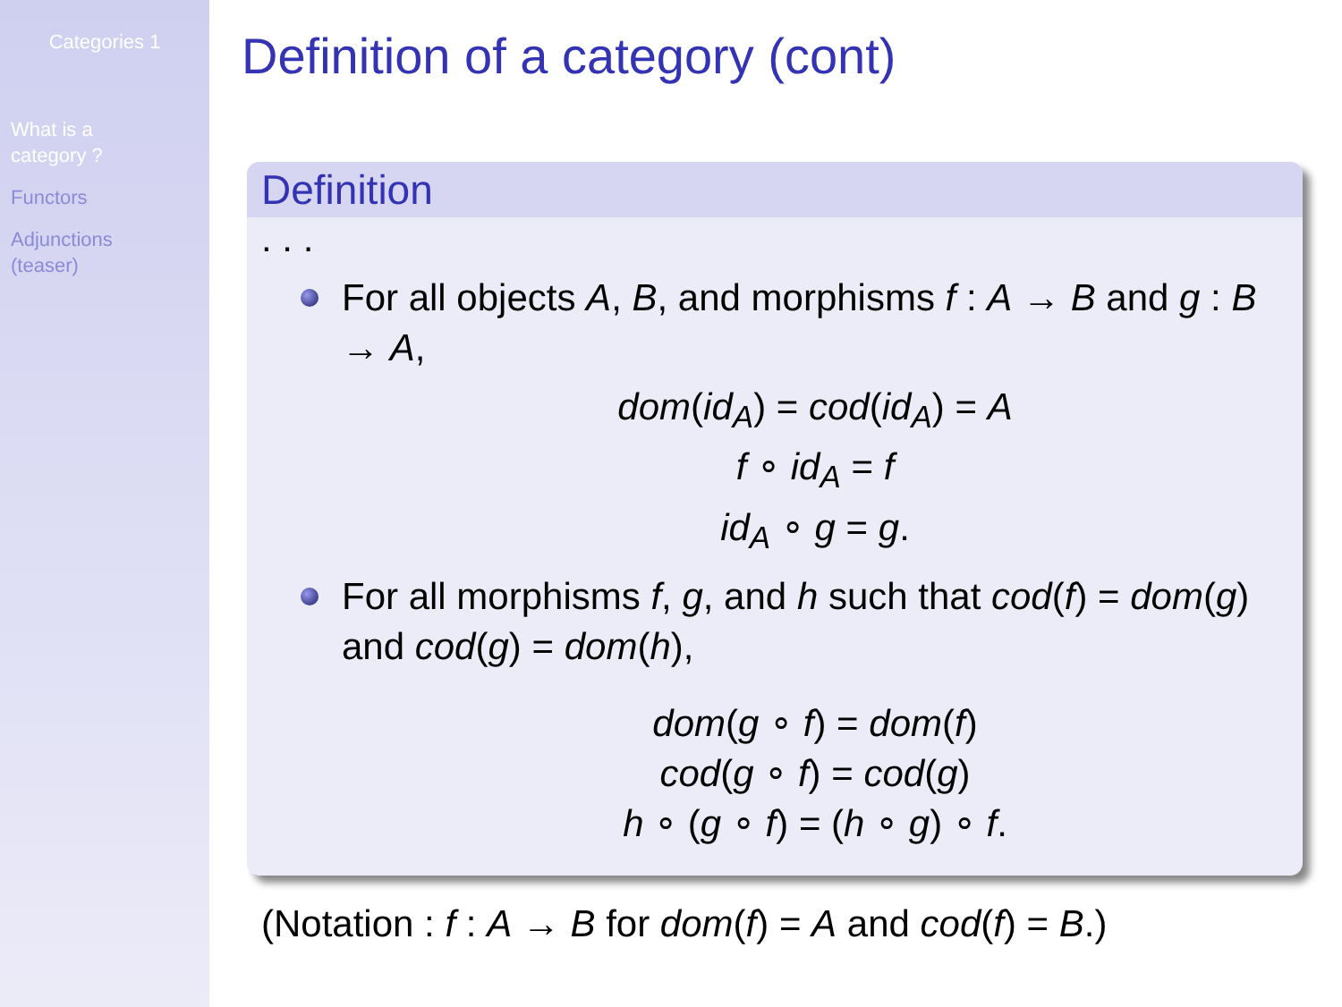Categories 1
What is a
category ?
Functors
Adjunctions
(teaser)
Definition of a category (cont)
Definition
. . .
For all objects A, B, and morphisms f : A → B and g : B → A,
dom(id<sub>A</sub>) = cod(id<sub>A</sub>) = A
f ∘ id<sub>A</sub> = f
id<sub>A</sub> ∘ g = g.
For all morphisms f, g, and h such that cod(f) = dom(g) and cod(g) = dom(h),
dom(g ∘ f) = dom(f)
cod(g ∘ f) = cod(g)
h ∘ (g ∘ f) = (h ∘ g) ∘ f.
(Notation : f : A → B for dom(f) = A and cod(f) = B.)